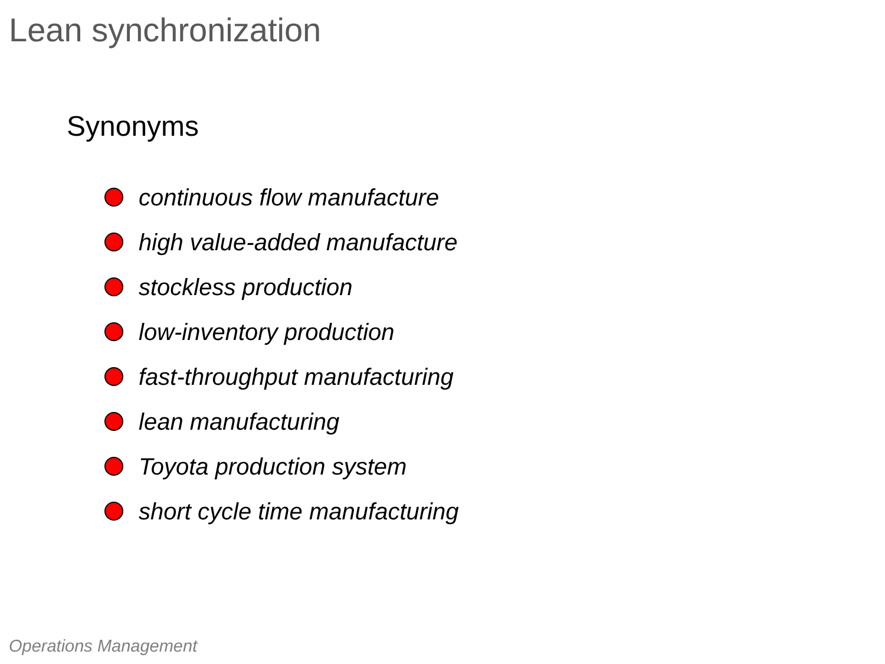Lean synchronization
Synonyms
continuous flow manufacture
high value-added manufacture
stockless production
low-inventory production
fast-throughput manufacturing
lean manufacturing
Toyota production system
short cycle time manufacturing
Operations Management